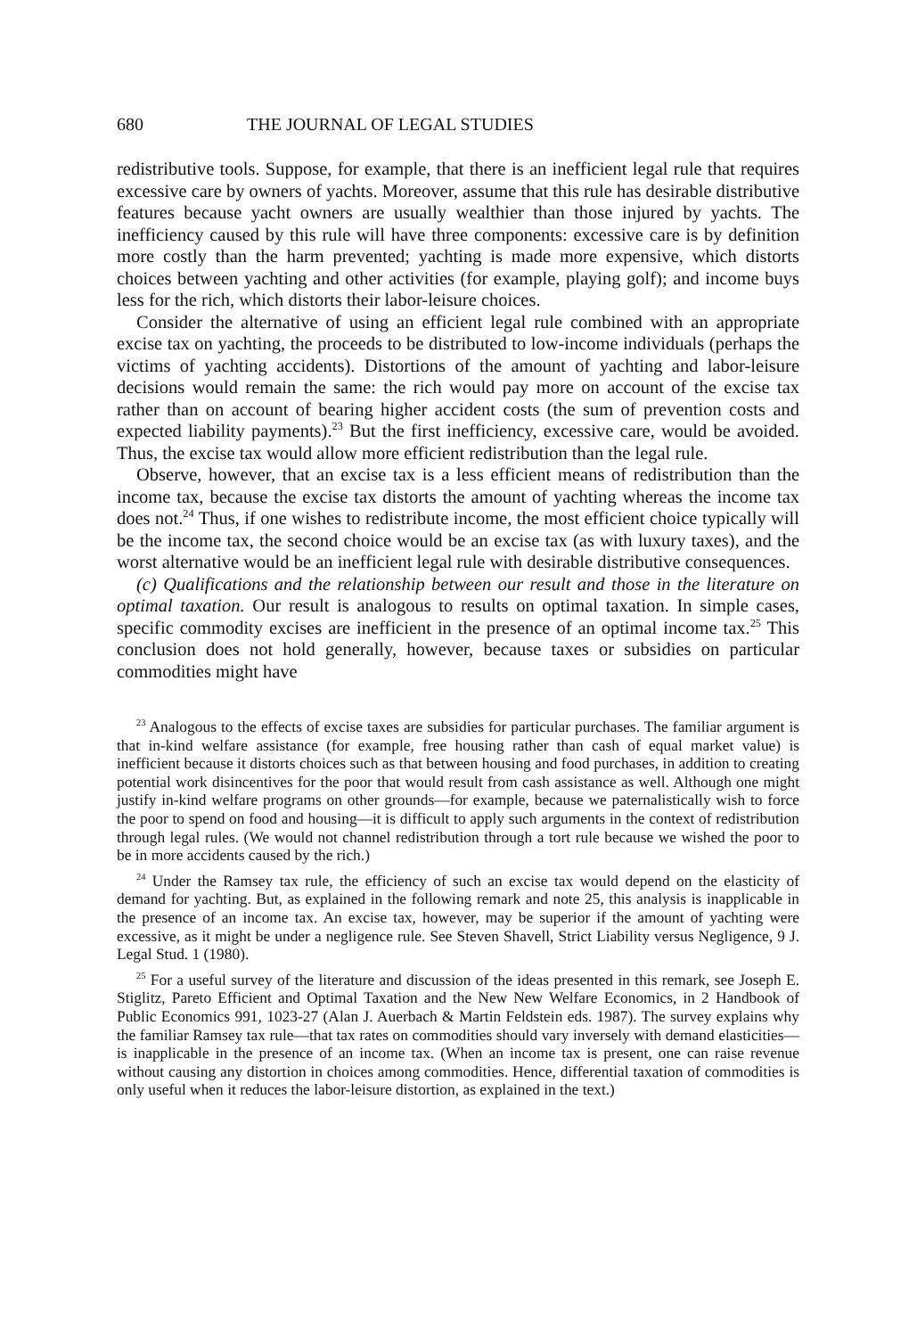680 THE JOURNAL OF LEGAL STUDIES
redistributive tools. Suppose, for example, that there is an inefficient legal rule that requires excessive care by owners of yachts. Moreover, assume that this rule has desirable distributive features because yacht owners are usually wealthier than those injured by yachts. The inefficiency caused by this rule will have three components: excessive care is by definition more costly than the harm prevented; yachting is made more expensive, which distorts choices between yachting and other activities (for example, playing golf); and income buys less for the rich, which distorts their labor-leisure choices.
Consider the alternative of using an efficient legal rule combined with an appropriate excise tax on yachting, the proceeds to be distributed to low-income individuals (perhaps the victims of yachting accidents). Distortions of the amount of yachting and labor-leisure decisions would remain the same: the rich would pay more on account of the excise tax rather than on account of bearing higher accident costs (the sum of prevention costs and expected liability payments).<sup>23</sup> But the first inefficiency, excessive care, would be avoided. Thus, the excise tax would allow more efficient redistribution than the legal rule.
Observe, however, that an excise tax is a less efficient means of redistribution than the income tax, because the excise tax distorts the amount of yachting whereas the income tax does not.<sup>24</sup> Thus, if one wishes to redistribute income, the most efficient choice typically will be the income tax, the second choice would be an excise tax (as with luxury taxes), and the worst alternative would be an inefficient legal rule with desirable distributive consequences.
(c) Qualifications and the relationship between our result and those in the literature on optimal taxation. Our result is analogous to results on optimal taxation. In simple cases, specific commodity excises are inefficient in the presence of an optimal income tax.<sup>25</sup> This conclusion does not hold generally, however, because taxes or subsidies on particular commodities might have
<sup>23</sup> Analogous to the effects of excise taxes are subsidies for particular purchases. The familiar argument is that in-kind welfare assistance (for example, free housing rather than cash of equal market value) is inefficient because it distorts choices such as that between housing and food purchases, in addition to creating potential work disincentives for the poor that would result from cash assistance as well. Although one might justify in-kind welfare programs on other grounds—for example, because we paternalistically wish to force the poor to spend on food and housing—it is difficult to apply such arguments in the context of redistribution through legal rules. (We would not channel redistribution through a tort rule because we wished the poor to be in more accidents caused by the rich.)
<sup>24</sup> Under the Ramsey tax rule, the efficiency of such an excise tax would depend on the elasticity of demand for yachting. But, as explained in the following remark and note 25, this analysis is inapplicable in the presence of an income tax. An excise tax, however, may be superior if the amount of yachting were excessive, as it might be under a negligence rule. See Steven Shavell, Strict Liability versus Negligence, 9 J. Legal Stud. 1 (1980).
<sup>25</sup> For a useful survey of the literature and discussion of the ideas presented in this remark, see Joseph E. Stiglitz, Pareto Efficient and Optimal Taxation and the New New Welfare Economics, in 2 Handbook of Public Economics 991, 1023-27 (Alan J. Auerbach & Martin Feldstein eds. 1987). The survey explains why the familiar Ramsey tax rule—that tax rates on commodities should vary inversely with demand elasticities—is inapplicable in the presence of an income tax. (When an income tax is present, one can raise revenue without causing any distortion in choices among commodities. Hence, differential taxation of commodities is only useful when it reduces the labor-leisure distortion, as explained in the text.)